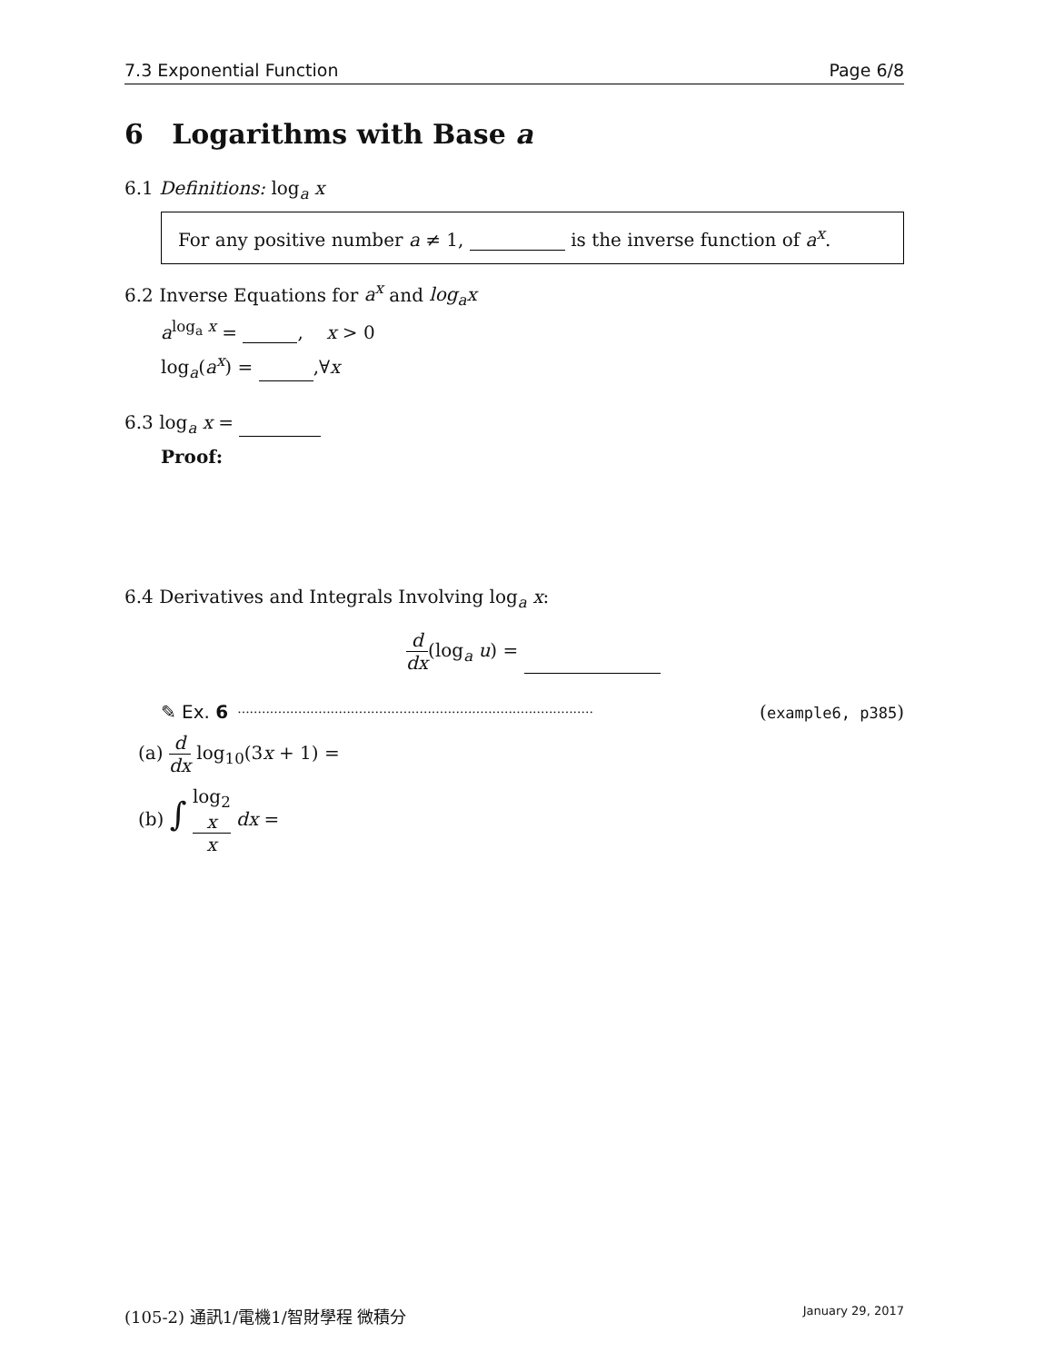7.3 Exponential Function Page 6/8
6 Logarithms with Base a
6.1 Definitions: log<sub>a</sub> x
For any positive number a ≠ 1, is the inverse function of a<sup>x</sup>.
6.2 Inverse Equations for a<sup>x</sup> and log<sub>a</sub>x
a<sup>log<sub>a</sub> x</sup> = , x > 0
log<sub>a</sub>(a<sup>x</sup>) = ,∀x
6.3 log<sub>a</sub> x =
Proof:
6.4 Derivatives and Integrals Involving log<sub>a</sub> x:
d dx(log<sub>a</sub> u) =
✎ Ex. 6........................................................................................ (example6, p385)
(a) d dx log<sub>10</sub>(3x + 1) =
(b) ∫ log<sub>2</sub>
x x dx =
(105-2) 通訊1/電機1/智財學程 微積分 January 29, 2017